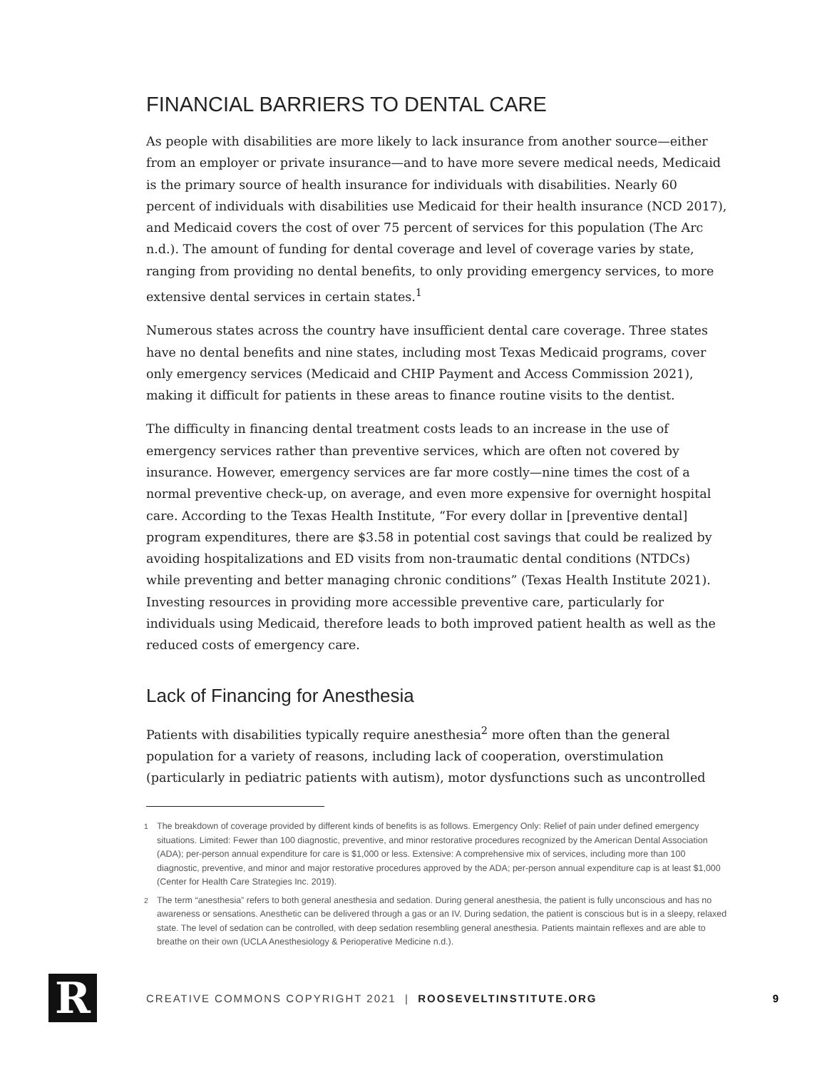FINANCIAL BARRIERS TO DENTAL CARE
As people with disabilities are more likely to lack insurance from another source—either from an employer or private insurance—and to have more severe medical needs, Medicaid is the primary source of health insurance for individuals with disabilities. Nearly 60 percent of individuals with disabilities use Medicaid for their health insurance (NCD 2017), and Medicaid covers the cost of over 75 percent of services for this population (The Arc n.d.). The amount of funding for dental coverage and level of coverage varies by state, ranging from providing no dental benefits, to only providing emergency services, to more extensive dental services in certain states.<sup>1</sup>
Numerous states across the country have insufficient dental care coverage. Three states have no dental benefits and nine states, including most Texas Medicaid programs, cover only emergency services (Medicaid and CHIP Payment and Access Commission 2021), making it difficult for patients in these areas to finance routine visits to the dentist.
The difficulty in financing dental treatment costs leads to an increase in the use of emergency services rather than preventive services, which are often not covered by insurance. However, emergency services are far more costly—nine times the cost of a normal preventive check-up, on average, and even more expensive for overnight hospital care. According to the Texas Health Institute, “For every dollar in [preventive dental] program expenditures, there are $3.58 in potential cost savings that could be realized by avoiding hospitalizations and ED visits from non-traumatic dental conditions (NTDCs) while preventing and better managing chronic conditions” (Texas Health Institute 2021). Investing resources in providing more accessible preventive care, particularly for individuals using Medicaid, therefore leads to both improved patient health as well as the reduced costs of emergency care.
Lack of Financing for Anesthesia
Patients with disabilities typically require anesthesia<sup>2</sup> more often than the general population for a variety of reasons, including lack of cooperation, overstimulation (particularly in pediatric patients with autism), motor dysfunctions such as uncontrolled
<sup>1</sup> The breakdown of coverage provided by different kinds of benefits is as follows. Emergency Only: Relief of pain under defined emergency situations. Limited: Fewer than 100 diagnostic, preventive, and minor restorative procedures recognized by the American Dental Association (ADA); per-person annual expenditure for care is $1,000 or less. Extensive: A comprehensive mix of services, including more than 100 diagnostic, preventive, and minor and major restorative procedures approved by the ADA; per-person annual expenditure cap is at least $1,000 (Center for Health Care Strategies Inc. 2019).
<sup>2</sup> The term “anesthesia” refers to both general anesthesia and sedation. During general anesthesia, the patient is fully unconscious and has no awareness or sensations. Anesthetic can be delivered through a gas or an IV. During sedation, the patient is conscious but is in a sleepy, relaxed state. The level of sedation can be controlled, with deep sedation resembling general anesthesia. Patients maintain reflexes and are able to breathe on their own (UCLA Anesthesiology & Perioperative Medicine n.d.).
R
CREATIVE COMMONS COPYRIGHT 2021 | ROOSEVELTINSTITUTE.ORG
9